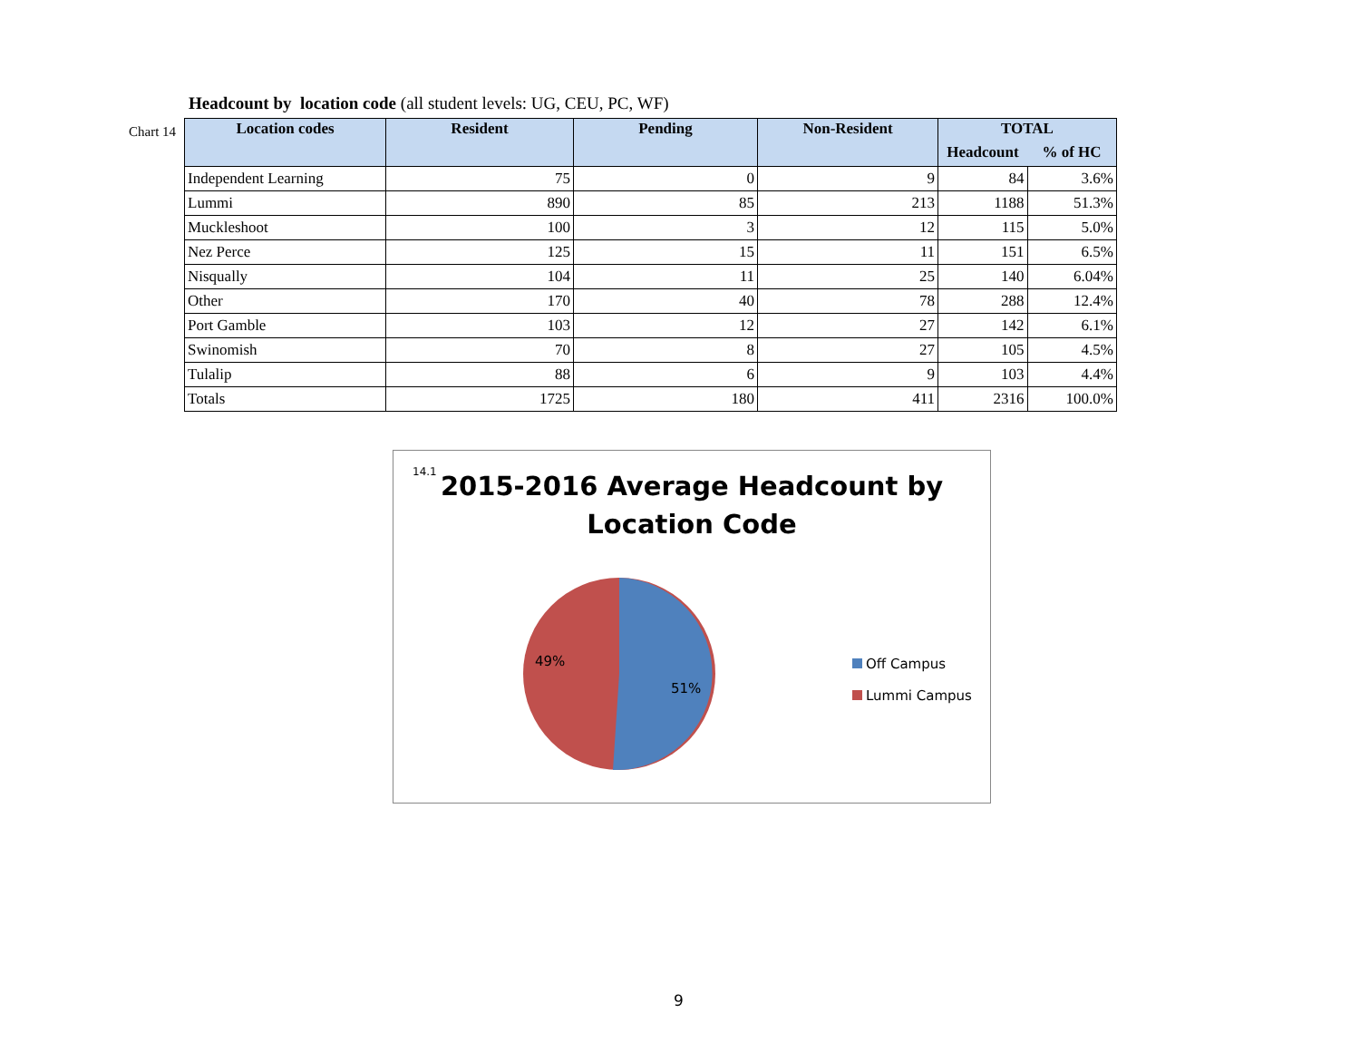Headcount by location code (all student levels: UG, CEU, PC, WF)
Chart 14
| Location codes | Resident | Pending | Non-Resident | TOTAL | |
| --- | --- | --- | --- | --- | --- |
| | | | | Headcount | % of HC |
| Independent Learning | 75 | 0 | 9 | 84 | 3.6% |
| Lummi | 890 | 85 | 213 | 1188 | 51.3% |
| Muckleshoot | 100 | 3 | 12 | 115 | 5.0% |
| Nez Perce | 125 | 15 | 11 | 151 | 6.5% |
| Nisqually | 104 | 11 | 25 | 140 | 6.04% |
| Other | 170 | 40 | 78 | 288 | 12.4% |
| Port Gamble | 103 | 12 | 27 | 142 | 6.1% |
| Swinomish | 70 | 8 | 27 | 105 | 4.5% |
| Tulalip | 88 | 6 | 9 | 103 | 4.4% |
| Totals | 1725 | 180 | 411 | 2316 | 100.0% |
14.1
2015-2016 Average Headcount by
Location Code
49%
51%
Off Campus
Lummi Campus
9